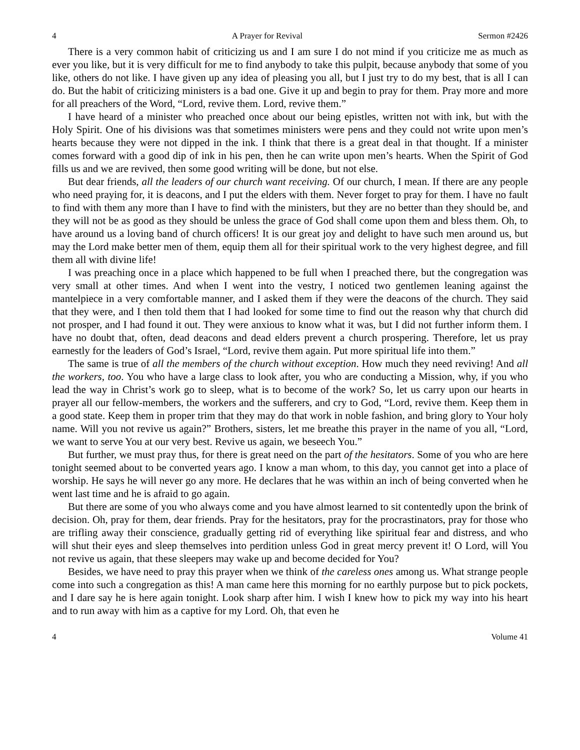4 A Prayer for Revival Sermon #2426
There is a very common habit of criticizing us and I am sure I do not mind if you criticize me as much as ever you like, but it is very difficult for me to find anybody to take this pulpit, because anybody that some of you like, others do not like. I have given up any idea of pleasing you all, but I just try to do my best, that is all I can do. But the habit of criticizing ministers is a bad one. Give it up and begin to pray for them. Pray more and more for all preachers of the Word, “Lord, revive them. Lord, revive them.”
I have heard of a minister who preached once about our being epistles, written not with ink, but with the Holy Spirit. One of his divisions was that sometimes ministers were pens and they could not write upon men’s hearts because they were not dipped in the ink. I think that there is a great deal in that thought. If a minister comes forward with a good dip of ink in his pen, then he can write upon men’s hearts. When the Spirit of God fills us and we are revived, then some good writing will be done, but not else.
But dear friends, all the leaders of our church want receiving. Of our church, I mean. If there are any people who need praying for, it is deacons, and I put the elders with them. Never forget to pray for them. I have no fault to find with them any more than I have to find with the ministers, but they are no better than they should be, and they will not be as good as they should be unless the grace of God shall come upon them and bless them. Oh, to have around us a loving band of church officers! It is our great joy and delight to have such men around us, but may the Lord make better men of them, equip them all for their spiritual work to the very highest degree, and fill them all with divine life!
I was preaching once in a place which happened to be full when I preached there, but the congregation was very small at other times. And when I went into the vestry, I noticed two gentlemen leaning against the mantelpiece in a very comfortable manner, and I asked them if they were the deacons of the church. They said that they were, and I then told them that I had looked for some time to find out the reason why that church did not prosper, and I had found it out. They were anxious to know what it was, but I did not further inform them. I have no doubt that, often, dead deacons and dead elders prevent a church prospering. Therefore, let us pray earnestly for the leaders of God’s Israel, “Lord, revive them again. Put more spiritual life into them.”
The same is true of all the members of the church without exception. How much they need reviving! And all the workers, too. You who have a large class to look after, you who are conducting a Mission, why, if you who lead the way in Christ’s work go to sleep, what is to become of the work? So, let us carry upon our hearts in prayer all our fellow-members, the workers and the sufferers, and cry to God, “Lord, revive them. Keep them in a good state. Keep them in proper trim that they may do that work in noble fashion, and bring glory to Your holy name. Will you not revive us again?” Brothers, sisters, let me breathe this prayer in the name of you all, “Lord, we want to serve You at our very best. Revive us again, we beseech You.”
But further, we must pray thus, for there is great need on the part of the hesitators. Some of you who are here tonight seemed about to be converted years ago. I know a man whom, to this day, you cannot get into a place of worship. He says he will never go any more. He declares that he was within an inch of being converted when he went last time and he is afraid to go again.
But there are some of you who always come and you have almost learned to sit contentedly upon the brink of decision. Oh, pray for them, dear friends. Pray for the hesitators, pray for the procrastinators, pray for those who are trifling away their conscience, gradually getting rid of everything like spiritual fear and distress, and who will shut their eyes and sleep themselves into perdition unless God in great mercy prevent it! O Lord, will You not revive us again, that these sleepers may wake up and become decided for You?
Besides, we have need to pray this prayer when we think of the careless ones among us. What strange people come into such a congregation as this! A man came here this morning for no earthly purpose but to pick pockets, and I dare say he is here again tonight. Look sharp after him. I wish I knew how to pick my way into his heart and to run away with him as a captive for my Lord. Oh, that even he
4 Volume 41